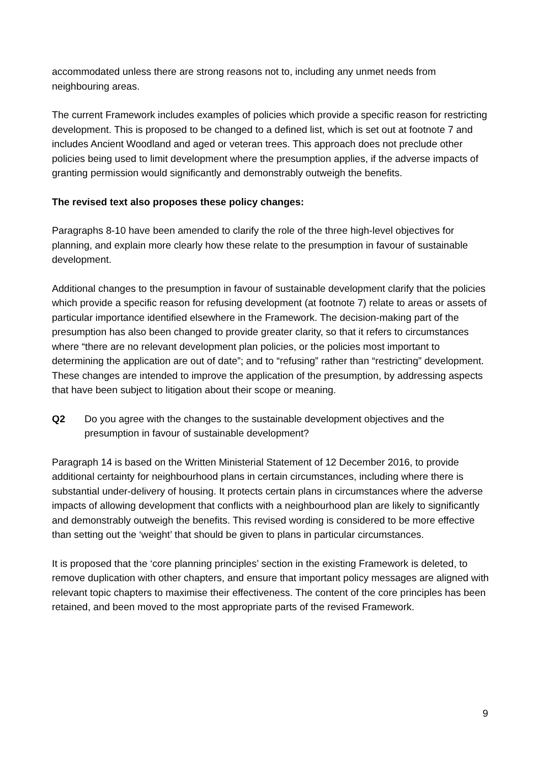accommodated unless there are strong reasons not to, including any unmet needs from neighbouring areas.
The current Framework includes examples of policies which provide a specific reason for restricting development. This is proposed to be changed to a defined list, which is set out at footnote 7 and includes Ancient Woodland and aged or veteran trees. This approach does not preclude other policies being used to limit development where the presumption applies, if the adverse impacts of granting permission would significantly and demonstrably outweigh the benefits.
The revised text also proposes these policy changes:
Paragraphs 8-10 have been amended to clarify the role of the three high-level objectives for planning, and explain more clearly how these relate to the presumption in favour of sustainable development.
Additional changes to the presumption in favour of sustainable development clarify that the policies which provide a specific reason for refusing development (at footnote 7) relate to areas or assets of particular importance identified elsewhere in the Framework. The decision-making part of the presumption has also been changed to provide greater clarity, so that it refers to circumstances where “there are no relevant development plan policies, or the policies most important to determining the application are out of date”; and to “refusing” rather than “restricting” development. These changes are intended to improve the application of the presumption, by addressing aspects that have been subject to litigation about their scope or meaning.
Q2 Do you agree with the changes to the sustainable development objectives and the presumption in favour of sustainable development?
Paragraph 14 is based on the Written Ministerial Statement of 12 December 2016, to provide additional certainty for neighbourhood plans in certain circumstances, including where there is substantial under-delivery of housing. It protects certain plans in circumstances where the adverse impacts of allowing development that conflicts with a neighbourhood plan are likely to significantly and demonstrably outweigh the benefits. This revised wording is considered to be more effective than setting out the ‘weight’ that should be given to plans in particular circumstances.
It is proposed that the ‘core planning principles’ section in the existing Framework is deleted, to remove duplication with other chapters, and ensure that important policy messages are aligned with relevant topic chapters to maximise their effectiveness. The content of the core principles has been retained, and been moved to the most appropriate parts of the revised Framework.
9